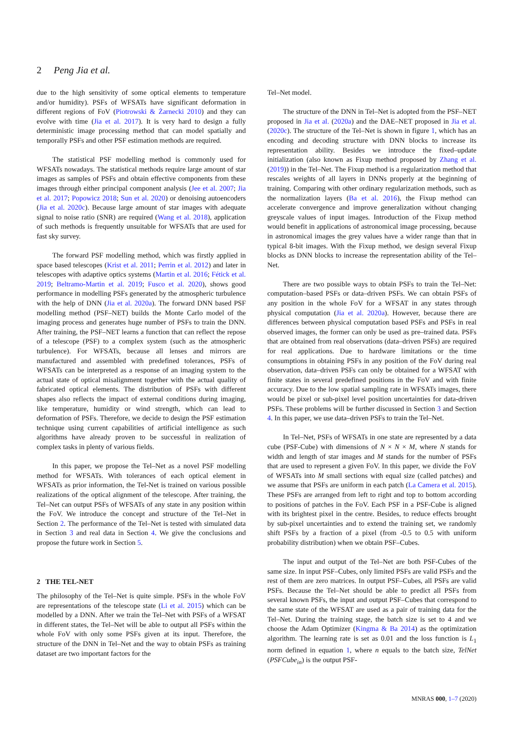2 Peng Jia et al.
due to the high sensitivity of some optical elements to temperature and/or humidity). PSFs of WFSATs have significant deformation in different regions of FoV (Piotrowski & Żarnecki 2010) and they can evolve with time (Jia et al. 2017). It is very hard to design a fully deterministic image processing method that can model spatially and temporally PSFs and other PSF estimation methods are required.
The statistical PSF modelling method is commonly used for WFSATs nowadays. The statistical methods require large amount of star images as samples of PSFs and obtain effective components from these images through either principal component analysis (Jee et al. 2007; Jia et al. 2017; Popowicz 2018; Sun et al. 2020) or denoising autoencoders (Jia et al. 2020c). Because large amount of star images with adequate signal to noise ratio (SNR) are required (Wang et al. 2018), application of such methods is frequently unsuitable for WFSATs that are used for fast sky survey.
The forward PSF modelling method, which was firstly applied in space based telescopes (Krist et al. 2011; Perrin et al. 2012) and later in telescopes with adaptive optics systems (Martin et al. 2016; Fétick et al. 2019; Beltramo-Martin et al. 2019; Fusco et al. 2020), shows good performance in modelling PSFs generated by the atmospheric turbulence with the help of DNN (Jia et al. 2020a). The forward DNN based PSF modelling method (PSF–NET) builds the Monte Carlo model of the imaging process and generates huge number of PSFs to train the DNN. After training, the PSF–NET learns a function that can reflect the repose of a telescope (PSF) to a complex system (such as the atmospheric turbulence). For WFSATs, because all lenses and mirrors are manufactured and assembled with predefined tolerances, PSFs of WFSATs can be interpreted as a response of an imaging system to the actual state of optical misalignment together with the actual quality of fabricated optical elements. The distribution of PSFs with different shapes also reflects the impact of external conditions during imaging, like temperature, humidity or wind strength, which can lead to deformation of PSFs. Therefore, we decide to design the PSF estimation technique using current capabilities of artificial intelligence as such algorithms have already proven to be successful in realization of complex tasks in plenty of various fields.
In this paper, we propose the Tel–Net as a novel PSF modelling method for WFSATs. With tolerances of each optical element in WFSATs as prior information, the Tel-Net is trained on various possible realizations of the optical alignment of the telescope. After training, the Tel–Net can output PSFs of WFSATs of any state in any position within the FoV. We introduce the concept and structure of the Tel–Net in Section 2. The performance of the Tel–Net is tested with simulated data in Section 3 and real data in Section 4. We give the conclusions and propose the future work in Section 5.
2 THE TEL-NET
The philosophy of the Tel–Net is quite simple. PSFs in the whole FoV are representations of the telescope state (Li et al. 2015) which can be modelled by a DNN. After we train the Tel–Net with PSFs of a WFSAT in different states, the Tel–Net will be able to output all PSFs within the whole FoV with only some PSFs given at its input. Therefore, the structure of the DNN in Tel–Net and the way to obtain PSFs as training dataset are two important factors for the
Tel–Net model.
The structure of the DNN in Tel–Net is adopted from the PSF–NET proposed in Jia et al. (2020a) and the DAE–NET proposed in Jia et al. (2020c). The structure of the Tel–Net is shown in figure 1, which has an encoding and decoding structure with DNN blocks to increase its representation ability. Besides we introduce the fixed–update initialization (also known as Fixup method proposed by Zhang et al. (2019)) in the Tel–Net. The Fixup method is a regularization method that rescales weights of all layers in DNNs properly at the beginning of training. Comparing with other ordinary regularization methods, such as the normalization layers (Ba et al. 2016), the Fixup method can accelerate convergence and improve generalization without changing greyscale values of input images. Introduction of the Fixup method would benefit in applications of astronomical image processing, because in astronomical images the grey values have a wider range than that in typical 8-bit images. With the Fixup method, we design several Fixup blocks as DNN blocks to increase the representation ability of the Tel–Net.
There are two possible ways to obtain PSFs to train the Tel–Net: computation–based PSFs or data–driven PSFs. We can obtain PSFs of any position in the whole FoV for a WFSAT in any states through physical computation (Jia et al. 2020a). However, because there are differences between physical computation based PSFs and PSFs in real observed images, the former can only be used as pre–trained data. PSFs that are obtained from real observations (data–driven PSFs) are required for real applications. Due to hardware limitations or the time consumptions in obtaining PSFs in any position of the FoV during real observation, data–driven PSFs can only be obtained for a WFSAT with finite states in several predefined positions in the FoV and with finite accuracy. Due to the low spatial sampling rate in WFSATs images, there would be pixel or sub-pixel level position uncertainties for data-driven PSFs. These problems will be further discussed in Section 3 and Section 4. In this paper, we use data–driven PSFs to train the Tel–Net.
In Tel–Net, PSFs of WFSATs in one state are represented by a data cube (PSF-Cube) with dimensions of N × N × M, where N stands for width and length of star images and M stands for the number of PSFs that are used to represent a given FoV. In this paper, we divide the FoV of WFSATs into M small sections with equal size (called patches) and we assume that PSFs are uniform in each patch (La Camera et al. 2015). These PSFs are arranged from left to right and top to bottom according to positions of patches in the FoV. Each PSF in a PSF-Cube is aligned with its brightest pixel in the centre. Besides, to reduce effects brought by sub-pixel uncertainties and to extend the training set, we randomly shift PSFs by a fraction of a pixel (from -0.5 to 0.5 with uniform probability distribution) when we obtain PSF–Cubes.
The input and output of the Tel–Net are both PSF-Cubes of the same size. In input PSF–Cubes, only limited PSFs are valid PSFs and the rest of them are zero matrices. In output PSF–Cubes, all PSFs are valid PSFs. Because the Tel–Net should be able to predict all PSFs from several known PSFs, the input and output PSF–Cubes that correspond to the same state of the WFSAT are used as a pair of training data for the Tel–Net. During the training stage, the batch size is set to 4 and we choose the Adam Optimizer (Kingma & Ba 2014) as the optimization algorithm. The learning rate is set as 0.01 and the loss function is L<sub>1</sub> norm defined in equation 1, where n equals to the batch size, TelNet (PSFCube<sub>in</sub>) is the output PSF-
MNRAS 000, 1–7 (2020)